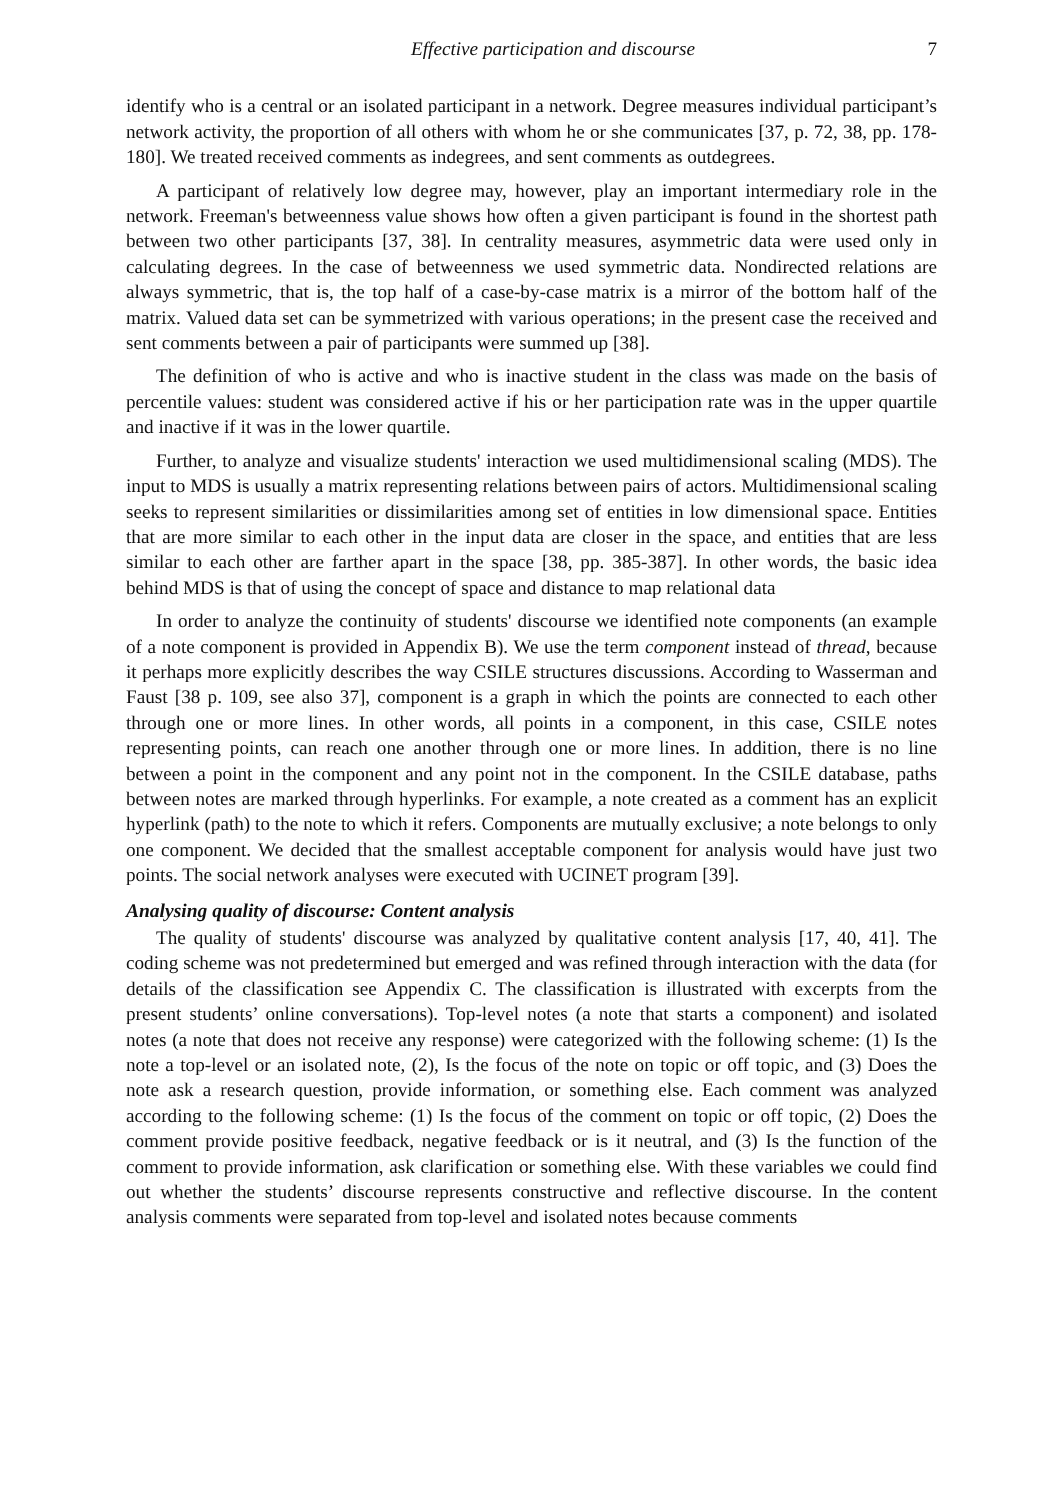Effective participation and discourse 7
identify who is a central or an isolated participant in a network. Degree measures individual participant’s network activity, the proportion of all others with whom he or she communicates [37, p. 72, 38, pp. 178-180]. We treated received comments as indegrees, and sent comments as outdegrees.
A participant of relatively low degree may, however, play an important intermediary role in the network. Freeman's betweenness value shows how often a given participant is found in the shortest path between two other participants [37, 38]. In centrality measures, asymmetric data were used only in calculating degrees. In the case of betweenness we used symmetric data. Nondirected relations are always symmetric, that is, the top half of a case-by-case matrix is a mirror of the bottom half of the matrix. Valued data set can be symmetrized with various operations; in the present case the received and sent comments between a pair of participants were summed up [38].
The definition of who is active and who is inactive student in the class was made on the basis of percentile values: student was considered active if his or her participation rate was in the upper quartile and inactive if it was in the lower quartile.
Further, to analyze and visualize students' interaction we used multidimensional scaling (MDS). The input to MDS is usually a matrix representing relations between pairs of actors. Multidimensional scaling seeks to represent similarities or dissimilarities among set of entities in low dimensional space. Entities that are more similar to each other in the input data are closer in the space, and entities that are less similar to each other are farther apart in the space [38, pp. 385-387]. In other words, the basic idea behind MDS is that of using the concept of space and distance to map relational data
In order to analyze the continuity of students' discourse we identified note components (an example of a note component is provided in Appendix B). We use the term component instead of thread, because it perhaps more explicitly describes the way CSILE structures discussions. According to Wasserman and Faust [38 p. 109, see also 37], component is a graph in which the points are connected to each other through one or more lines. In other words, all points in a component, in this case, CSILE notes representing points, can reach one another through one or more lines. In addition, there is no line between a point in the component and any point not in the component. In the CSILE database, paths between notes are marked through hyperlinks. For example, a note created as a comment has an explicit hyperlink (path) to the note to which it refers. Components are mutually exclusive; a note belongs to only one component. We decided that the smallest acceptable component for analysis would have just two points. The social network analyses were executed with UCINET program [39].
Analysing quality of discourse: Content analysis
The quality of students' discourse was analyzed by qualitative content analysis [17, 40, 41]. The coding scheme was not predetermined but emerged and was refined through interaction with the data (for details of the classification see Appendix C. The classification is illustrated with excerpts from the present students’ online conversations). Top-level notes (a note that starts a component) and isolated notes (a note that does not receive any response) were categorized with the following scheme: (1) Is the note a top-level or an isolated note, (2), Is the focus of the note on topic or off topic, and (3) Does the note ask a research question, provide information, or something else. Each comment was analyzed according to the following scheme: (1) Is the focus of the comment on topic or off topic, (2) Does the comment provide positive feedback, negative feedback or is it neutral, and (3) Is the function of the comment to provide information, ask clarification or something else. With these variables we could find out whether the students’ discourse represents constructive and reflective discourse. In the content analysis comments were separated from top-level and isolated notes because comments